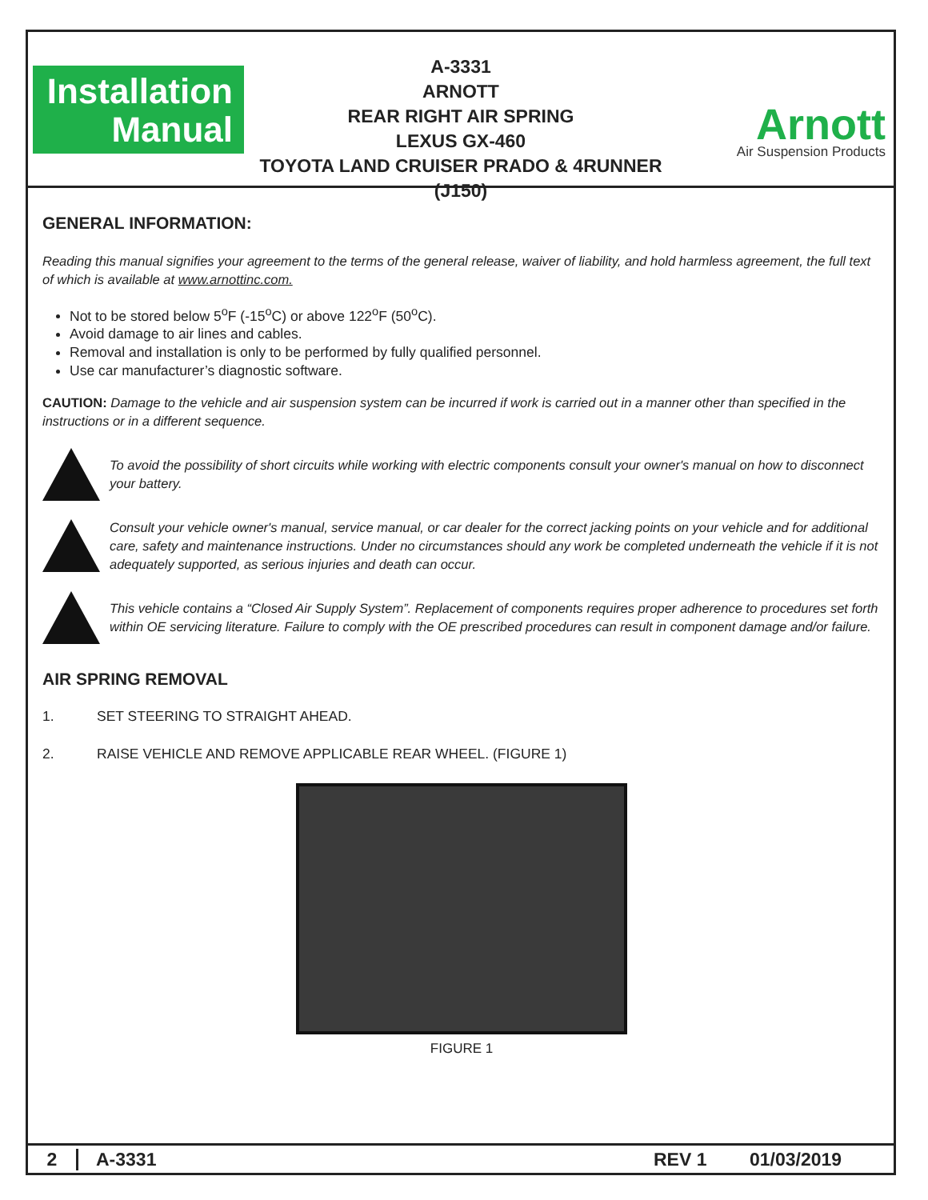Installation
Manual
A-3331
ARNOTT
REAR RIGHT AIR SPRING
LEXUS GX-460
TOYOTA LAND CRUISER PRADO & 4RUNNER (J150)
Arnott
Air Suspension Products
GENERAL INFORMATION:
Reading this manual signifies your agreement to the terms of the general release, waiver of liability, and hold harmless agreement, the full text of which is available at www.arnottinc.com.
Not to be stored below 5<sup>o</sup>F (-15<sup>o</sup>C) or above 122<sup>o</sup>F (50<sup>o</sup>C).
Avoid damage to air lines and cables.
Removal and installation is only to be performed by fully qualified personnel.
Use car manufacturer’s diagnostic software.
CAUTION: Damage to the vehicle and air suspension system can be incurred if work is carried out in a manner other than specified in the instructions or in a different sequence.
To avoid the possibility of short circuits while working with electric components consult your owner's manual on how to disconnect your battery.
Consult your vehicle owner's manual, service manual, or car dealer for the correct jacking points on your vehicle and for additional care, safety and maintenance instructions. Under no circumstances should any work be completed underneath the vehicle if it is not adequately supported, as serious injuries and death can occur.
This vehicle contains a “Closed Air Supply System”. Replacement of components requires proper adherence to procedures set forth within OE servicing literature. Failure to comply with the OE prescribed procedures can result in component damage and/or failure.
AIR SPRING REMOVAL
1. SET STEERING TO STRAIGHT AHEAD.
2. RAISE VEHICLE AND REMOVE APPLICABLE REAR WHEEL. (FIGURE 1)
FIGURE 1
2 A-3331 REV 1 01/03/2019